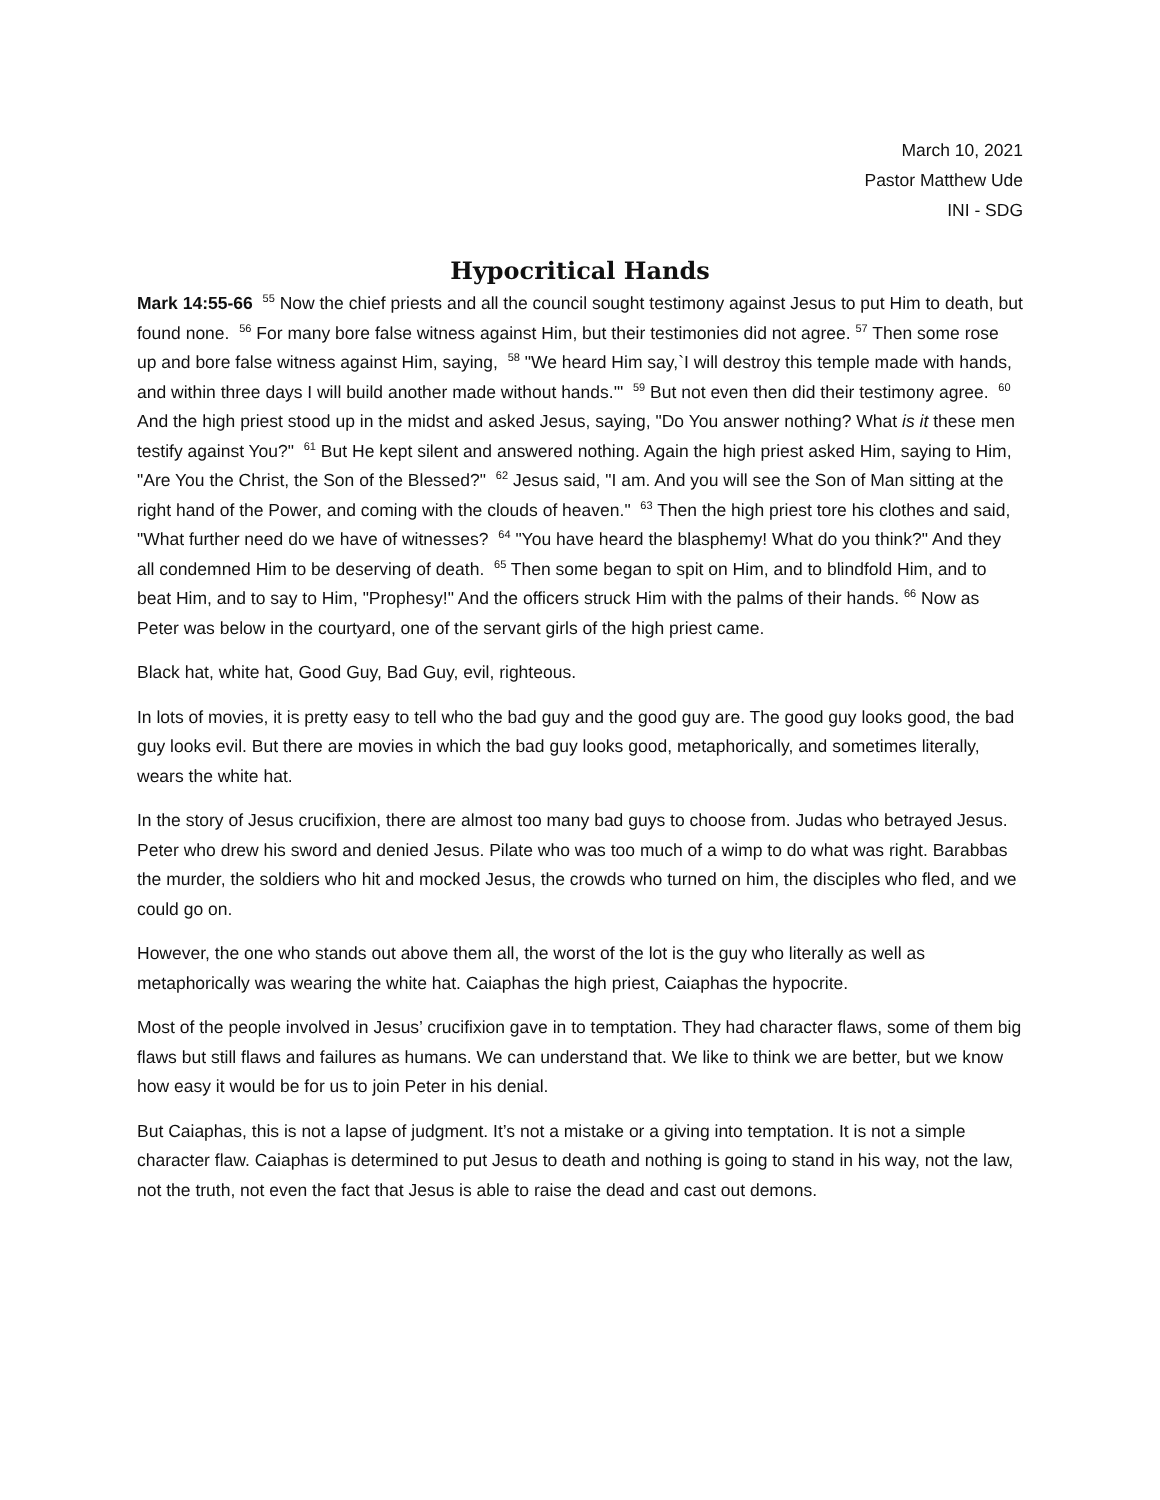March 10, 2021
Pastor Matthew Ude
INI - SDG
Hypocritical Hands
Mark 14:55-66 <sup>55</sup> Now the chief priests and all the council sought testimony against Jesus to put Him to death, but found none. <sup>56</sup> For many bore false witness against Him, but their testimonies did not agree. <sup>57</sup> Then some rose up and bore false witness against Him, saying, <sup>58</sup> "We heard Him say,`I will destroy this temple made with hands, and within three days I will build another made without hands.'" <sup>59</sup> But not even then did their testimony agree. <sup>60</sup> And the high priest stood up in the midst and asked Jesus, saying, "Do You answer nothing? What is it these men testify against You?" <sup>61</sup> But He kept silent and answered nothing. Again the high priest asked Him, saying to Him, "Are You the Christ, the Son of the Blessed?" <sup>62</sup> Jesus said, "I am. And you will see the Son of Man sitting at the right hand of the Power, and coming with the clouds of heaven." <sup>63</sup> Then the high priest tore his clothes and said, "What further need do we have of witnesses? <sup>64</sup> "You have heard the blasphemy! What do you think?" And they all condemned Him to be deserving of death. <sup>65</sup> Then some began to spit on Him, and to blindfold Him, and to beat Him, and to say to Him, "Prophesy!" And the officers struck Him with the palms of their hands. <sup>66</sup> Now as Peter was below in the courtyard, one of the servant girls of the high priest came.
Black hat, white hat, Good Guy, Bad Guy, evil, righteous.
In lots of movies, it is pretty easy to tell who the bad guy and the good guy are. The good guy looks good, the bad guy looks evil. But there are movies in which the bad guy looks good, metaphorically, and sometimes literally, wears the white hat.
In the story of Jesus crucifixion, there are almost too many bad guys to choose from. Judas who betrayed Jesus. Peter who drew his sword and denied Jesus. Pilate who was too much of a wimp to do what was right. Barabbas the murder, the soldiers who hit and mocked Jesus, the crowds who turned on him, the disciples who fled, and we could go on.
However, the one who stands out above them all, the worst of the lot is the guy who literally as well as metaphorically was wearing the white hat. Caiaphas the high priest, Caiaphas the hypocrite.
Most of the people involved in Jesus’ crucifixion gave in to temptation. They had character flaws, some of them big flaws but still flaws and failures as humans. We can understand that. We like to think we are better, but we know how easy it would be for us to join Peter in his denial.
But Caiaphas, this is not a lapse of judgment. It’s not a mistake or a giving into temptation. It is not a simple character flaw. Caiaphas is determined to put Jesus to death and nothing is going to stand in his way, not the law, not the truth, not even the fact that Jesus is able to raise the dead and cast out demons.